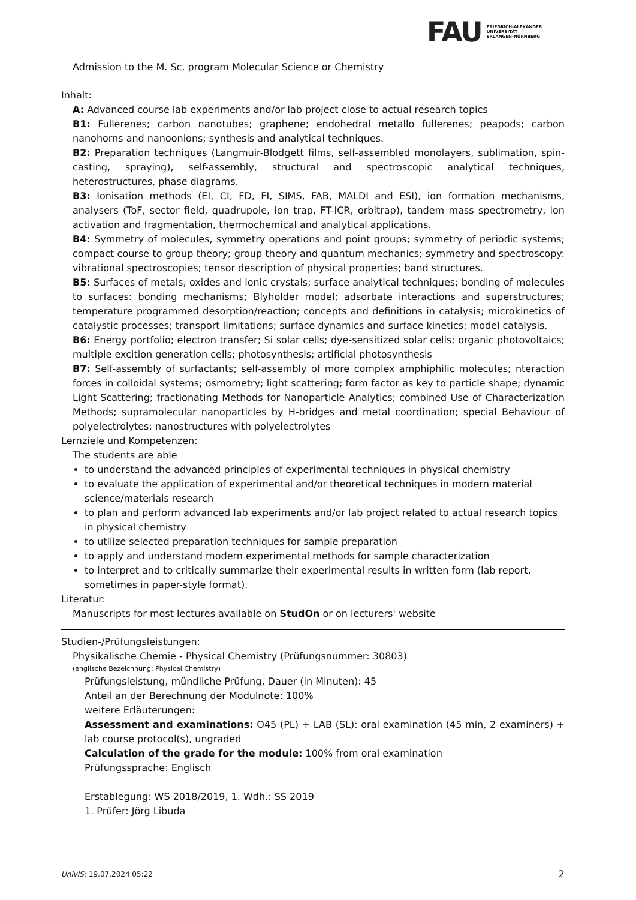FAU
FRIEDRICH-ALEXANDER
UNIVERSITÄT
ERLANGEN-NÜRNBERG
Admission to the M. Sc. program Molecular Science or Chemistry
Inhalt:
A: Advanced course lab experiments and/or lab project close to actual research topics
B1: Fullerenes; carbon nanotubes; graphene; endohedral metallo fullerenes; peapods; carbon nanohorns and nanoonions; synthesis and analytical techniques.
B2: Preparation techniques (Langmuir-Blodgett films, self-assembled monolayers, sublimation, spin-casting, spraying), self-assembly, structural and spectroscopic analytical techniques, heterostructures, phase diagrams.
B3: Ionisation methods (EI, CI, FD, FI, SIMS, FAB, MALDI and ESI), ion formation mechanisms, analysers (ToF, sector field, quadrupole, ion trap, FT-ICR, orbitrap), tandem mass spectrometry, ion activation and fragmentation, thermochemical and analytical applications.
B4: Symmetry of molecules, symmetry operations and point groups; symmetry of periodic systems; compact course to group theory; group theory and quantum mechanics; symmetry and spectroscopy: vibrational spectroscopies; tensor description of physical properties; band structures.
B5: Surfaces of metals, oxides and ionic crystals; surface analytical techniques; bonding of molecules to surfaces: bonding mechanisms; Blyholder model; adsorbate interactions and superstructures; temperature programmed desorption/reaction; concepts and definitions in catalysis; microkinetics of catalystic processes; transport limitations; surface dynamics and surface kinetics; model catalysis.
B6: Energy portfolio; electron transfer; Si solar cells; dye-sensitized solar cells; organic photovoltaics; multiple excition generation cells; photosynthesis; artificial photosynthesis
B7: Self-assembly of surfactants; self-assembly of more complex amphiphilic molecules; nteraction forces in colloidal systems; osmometry; light scattering; form factor as key to particle shape; dynamic Light Scattering; fractionating Methods for Nanoparticle Analytics; combined Use of Characterization Methods; supramolecular nanoparticles by H-bridges and metal coordination; special Behaviour of polyelectrolytes; nanostructures with polyelectrolytes
Lernziele und Kompetenzen:
The students are able
to understand the advanced principles of experimental techniques in physical chemistry
to evaluate the application of experimental and/or theoretical techniques in modern material science/materials research
to plan and perform advanced lab experiments and/or lab project related to actual research topics in physical chemistry
to utilize selected preparation techniques for sample preparation
to apply and understand modern experimental methods for sample characterization
to interpret and to critically summarize their experimental results in written form (lab report, sometimes in paper-style format).
Literatur:
Manuscripts for most lectures available on StudOn or on lecturers' website
Studien-/Prüfungsleistungen:
Physikalische Chemie - Physical Chemistry (Prüfungsnummer: 30803)
(englische Bezeichnung: Physical Chemistry)
Prüfungsleistung, mündliche Prüfung, Dauer (in Minuten): 45
Anteil an der Berechnung der Modulnote: 100%
weitere Erläuterungen:
Assessment and examinations: O45 (PL) + LAB (SL): oral examination (45 min, 2 examiners) + lab course protocol(s), ungraded
Calculation of the grade for the module: 100% from oral examination
Prüfungssprache: Englisch
Erstablegung: WS 2018/2019, 1. Wdh.: SS 2019
1. Prüfer: Jörg Libuda
UnivIS: 19.07.2024 05:22 2